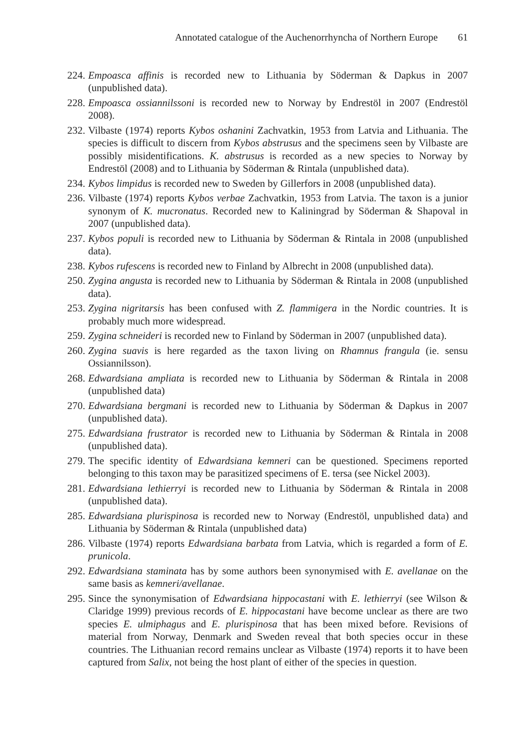Annotated catalogue of the Auchenorrhyncha of Northern Europe 61
224.
Empoasca affinis is recorded new to Lithuania by Söderman & Dapkus in 2007 (unpublished data).
228.
Empoasca ossiannilssoni is recorded new to Norway by Endrestöl in 2007 (Endrestöl 2008).
232.
Vilbaste (1974) reports Kybos oshanini Zachvatkin, 1953 from Latvia and Lithuania. The species is difficult to discern from Kybos abstrusus and the specimens seen by Vilbaste are possibly misidentifications. K. abstrusus is recorded as a new species to Norway by Endrestöl (2008) and to Lithuania by Söderman & Rintala (unpublished data).
234.
Kybos limpidus is recorded new to Sweden by Gillerfors in 2008 (unpublished data).
236.
Vilbaste (1974) reports Kybos verbae Zachvatkin, 1953 from Latvia. The taxon is a junior synonym of K. mucronatus. Recorded new to Kaliningrad by Söderman & Shapoval in 2007 (unpublished data).
237.
Kybos populi is recorded new to Lithuania by Söderman & Rintala in 2008 (unpublished data).
238.
Kybos rufescens is recorded new to Finland by Albrecht in 2008 (unpublished data).
250.
Zygina angusta is recorded new to Lithuania by Söderman & Rintala in 2008 (unpublished data).
253.
Zygina nigritarsis has been confused with Z. flammigera in the Nordic countries. It is probably much more widespread.
259.
Zygina schneideri is recorded new to Finland by Söderman in 2007 (unpublished data).
260.
Zygina suavis is here regarded as the taxon living on Rhamnus frangula (ie. sensu Ossiannilsson).
268.
Edwardsiana ampliata is recorded new to Lithuania by Söderman & Rintala in 2008 (unpublished data)
270.
Edwardsiana bergmani is recorded new to Lithuania by Söderman & Dapkus in 2007 (unpublished data).
275.
Edwardsiana frustrator is recorded new to Lithuania by Söderman & Rintala in 2008 (unpublished data).
279.
The specific identity of Edwardsiana kemneri can be questioned. Specimens reported belonging to this taxon may be parasitized specimens of E. tersa (see Nickel 2003).
281.
Edwardsiana lethierryi is recorded new to Lithuania by Söderman & Rintala in 2008 (unpublished data).
285.
Edwardsiana plurispinosa is recorded new to Norway (Endrestöl, unpublished data) and Lithuania by Söderman & Rintala (unpublished data)
286.
Vilbaste (1974) reports Edwardsiana barbata from Latvia, which is regarded a form of E. prunicola.
292.
Edwardsiana staminata has by some authors been synonymised with E. avellanae on the same basis as kemneri/avellanae.
295.
Since the synonymisation of Edwardsiana hippocastani with E. lethierryi (see Wilson & Claridge 1999) previous records of E. hippocastani have become unclear as there are two species E. ulmiphagus and E. plurispinosa that has been mixed before. Revisions of material from Norway, Denmark and Sweden reveal that both species occur in these countries. The Lithuanian record remains unclear as Vilbaste (1974) reports it to have been captured from Salix, not being the host plant of either of the species in question.